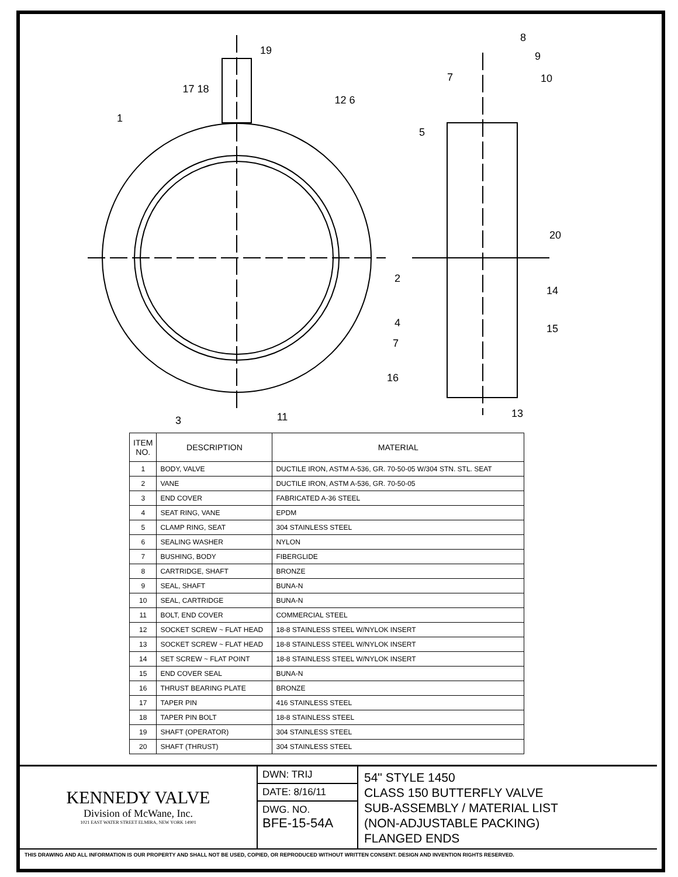1
19
17 18
12 6
8
9
7
10
5
20
2
14
4
15
7
16
13
3
11
| ITEM NO. | DESCRIPTION | MATERIAL |
| --- | --- | --- |
| 1 | BODY, VALVE | DUCTILE IRON, ASTM A-536, GR. 70-50-05 W/304 STN. STL. SEAT |
| 2 | VANE | DUCTILE IRON, ASTM A-536, GR. 70-50-05 |
| 3 | END COVER | FABRICATED A-36 STEEL |
| 4 | SEAT RING, VANE | EPDM |
| 5 | CLAMP RING, SEAT | 304 STAINLESS STEEL |
| 6 | SEALING WASHER | NYLON |
| 7 | BUSHING, BODY | FIBERGLIDE |
| 8 | CARTRIDGE, SHAFT | BRONZE |
| 9 | SEAL, SHAFT | BUNA-N |
| 10 | SEAL, CARTRIDGE | BUNA-N |
| 11 | BOLT, END COVER | COMMERCIAL STEEL |
| 12 | SOCKET SCREW ~ FLAT HEAD | 18-8 STAINLESS STEEL W/NYLOK INSERT |
| 13 | SOCKET SCREW ~ FLAT HEAD | 18-8 STAINLESS STEEL W/NYLOK INSERT |
| 14 | SET SCREW ~ FLAT POINT | 18-8 STAINLESS STEEL W/NYLOK INSERT |
| 15 | END COVER SEAL | BUNA-N |
| 16 | THRUST BEARING PLATE | BRONZE |
| 17 | TAPER PIN | 416 STAINLESS STEEL |
| 18 | TAPER PIN BOLT | 18-8 STAINLESS STEEL |
| 19 | SHAFT (OPERATOR) | 304 STAINLESS STEEL |
| 20 | SHAFT (THRUST) | 304 STAINLESS STEEL |
KENNEDY VALVE
Division of McWane, Inc.
1021 EAST WATER STREET ELMIRA, NEW YORK 14901
DWN: TRIJ
DATE: 8/16/11
DWG. NO.
BFE-15-54A
54" STYLE 1450
CLASS 150 BUTTERFLY VALVE
SUB-ASSEMBLY / MATERIAL LIST
(NON-ADJUSTABLE PACKING)
FLANGED ENDS
THIS DRAWING AND ALL INFORMATION IS OUR PROPERTY AND SHALL NOT BE USED, COPIED, OR REPRODUCED WITHOUT WRITTEN CONSENT. DESIGN AND INVENTION RIGHTS RESERVED.